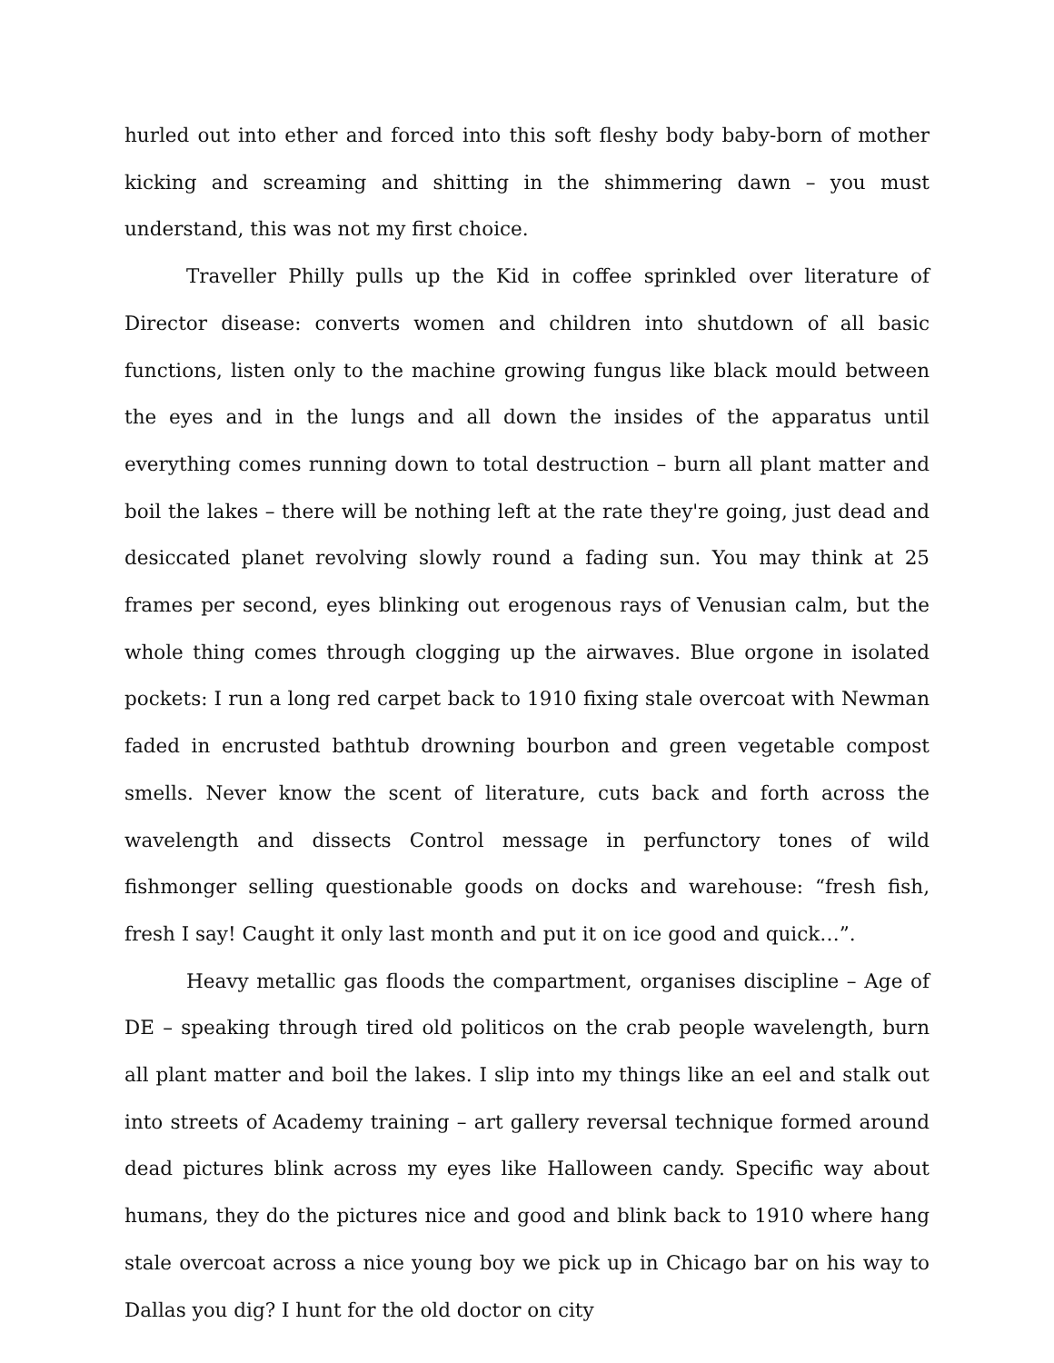hurled out into ether and forced into this soft fleshy body baby-born of mother kicking and screaming and shitting in the shimmering dawn – you must understand, this was not my first choice.
Traveller Philly pulls up the Kid in coffee sprinkled over literature of Director disease: converts women and children into shutdown of all basic functions, listen only to the machine growing fungus like black mould between the eyes and in the lungs and all down the insides of the apparatus until everything comes running down to total destruction – burn all plant matter and boil the lakes – there will be nothing left at the rate they're going, just dead and desiccated planet revolving slowly round a fading sun. You may think at 25 frames per second, eyes blinking out erogenous rays of Venusian calm, but the whole thing comes through clogging up the airwaves. Blue orgone in isolated pockets: I run a long red carpet back to 1910 fixing stale overcoat with Newman faded in encrusted bathtub drowning bourbon and green vegetable compost smells. Never know the scent of literature, cuts back and forth across the wavelength and dissects Control message in perfunctory tones of wild fishmonger selling questionable goods on docks and warehouse: “fresh fish, fresh I say! Caught it only last month and put it on ice good and quick…”.
Heavy metallic gas floods the compartment, organises discipline – Age of DE – speaking through tired old politicos on the crab people wavelength, burn all plant matter and boil the lakes. I slip into my things like an eel and stalk out into streets of Academy training – art gallery reversal technique formed around dead pictures blink across my eyes like Halloween candy. Specific way about humans, they do the pictures nice and good and blink back to 1910 where hang stale overcoat across a nice young boy we pick up in Chicago bar on his way to Dallas you dig? I hunt for the old doctor on city